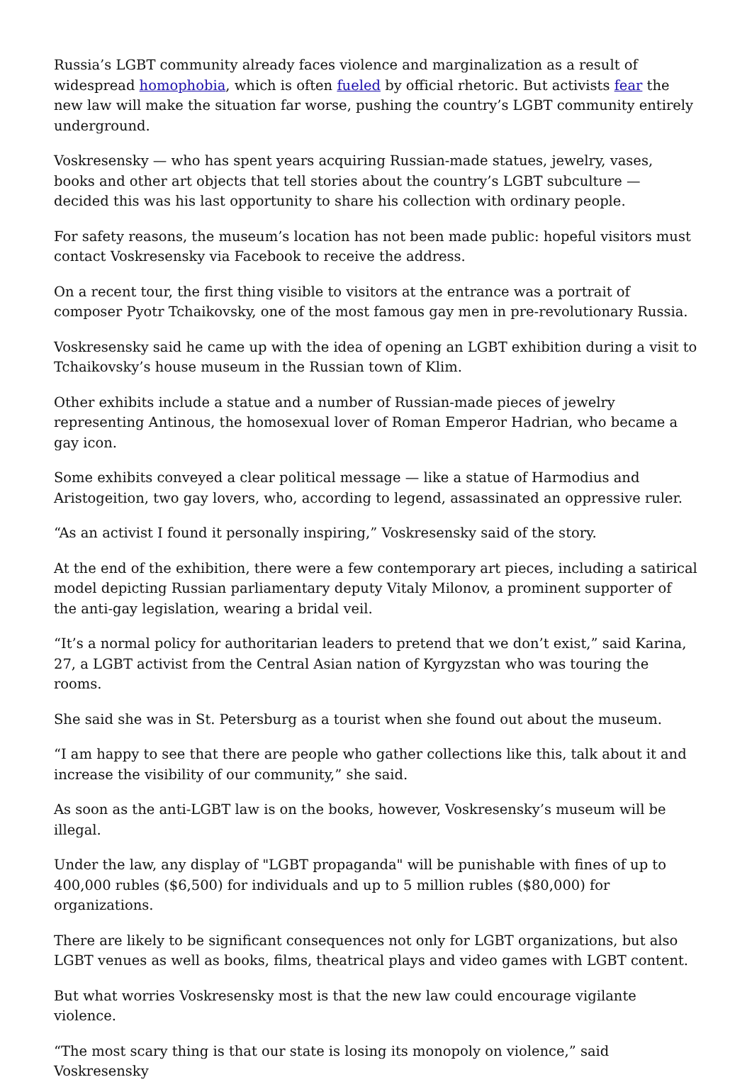Russia’s LGBT community already faces violence and marginalization as a result of widespread homophobia, which is often fueled by official rhetoric. But activists fear the new law will make the situation far worse, pushing the country’s LGBT community entirely underground.
Voskresensky — who has spent years acquiring Russian-made statues, jewelry, vases, books and other art objects that tell stories about the country’s LGBT subculture — decided this was his last opportunity to share his collection with ordinary people.
For safety reasons, the museum’s location has not been made public: hopeful visitors must contact Voskresensky via Facebook to receive the address.
On a recent tour, the first thing visible to visitors at the entrance was a portrait of composer Pyotr Tchaikovsky, one of the most famous gay men in pre-revolutionary Russia.
Voskresensky said he came up with the idea of opening an LGBT exhibition during a visit to Tchaikovsky’s house museum in the Russian town of Klim.
Other exhibits include a statue and a number of Russian-made pieces of jewelry representing Antinous, the homosexual lover of Roman Emperor Hadrian, who became a gay icon.
Some exhibits conveyed a clear political message — like a statue of Harmodius and Aristogeition, two gay lovers, who, according to legend, assassinated an oppressive ruler.
“As an activist I found it personally inspiring,” Voskresensky said of the story.
At the end of the exhibition, there were a few contemporary art pieces, including a satirical model depicting Russian parliamentary deputy Vitaly Milonov, a prominent supporter of the anti-gay legislation, wearing a bridal veil.
“It’s a normal policy for authoritarian leaders to pretend that we don’t exist,” said Karina, 27, a LGBT activist from the Central Asian nation of Kyrgyzstan who was touring the rooms.
She said she was in St. Petersburg as a tourist when she found out about the museum.
“I am happy to see that there are people who gather collections like this, talk about it and increase the visibility of our community,” she said.
As soon as the anti-LGBT law is on the books, however, Voskresensky’s museum will be illegal.
Under the law, any display of "LGBT propaganda" will be punishable with fines of up to 400,000 rubles ($6,500) for individuals and up to 5 million rubles ($80,000) for organizations.
There are likely to be significant consequences not only for LGBT organizations, but also LGBT venues as well as books, films, theatrical plays and video games with LGBT content.
But what worries Voskresensky most is that the new law could encourage vigilante violence.
“The most scary thing is that our state is losing its monopoly on violence,” said Voskresensky